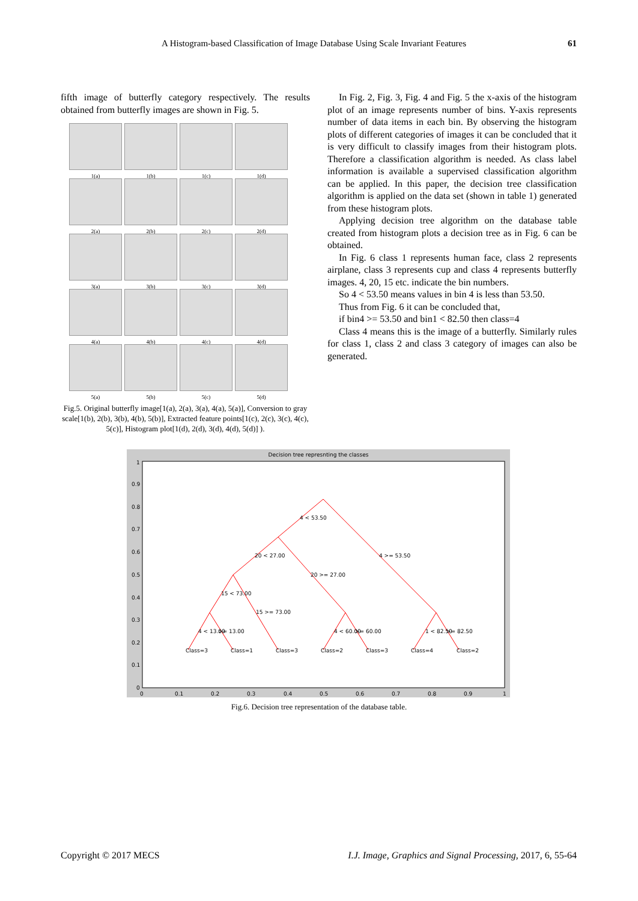A Histogram-based Classification of Image Database Using Scale Invariant Features 61
fifth image of butterfly category respectively. The results obtained from butterfly images are shown in Fig. 5.
1(a)
1(b)
1(c)
1(d)
2(a)
2(b)
2(c)
2(d)
3(a)
3(b)
3(c)
3(d)
4(a)
4(b)
4(c)
4(d)
5(a)
5(b)
5(c)
5(d)
Fig.5. Original butterfly image[1(a), 2(a), 3(a), 4(a), 5(a)], Conversion to gray scale[1(b), 2(b), 3(b), 4(b), 5(b)], Extracted feature points[1(c), 2(c), 3(c), 4(c), 5(c)], Histogram plot[1(d), 2(d), 3(d), 4(d), 5(d)] ).
In Fig. 2, Fig. 3, Fig. 4 and Fig. 5 the x-axis of the histogram plot of an image represents number of bins. Y-axis represents number of data items in each bin. By observing the histogram plots of different categories of images it can be concluded that it is very difficult to classify images from their histogram plots. Therefore a classification algorithm is needed. As class label information is available a supervised classification algorithm can be applied. In this paper, the decision tree classification algorithm is applied on the data set (shown in table 1) generated from these histogram plots.
Applying decision tree algorithm on the database table created from histogram plots a decision tree as in Fig. 6 can be obtained.
In Fig. 6 class 1 represents human face, class 2 represents airplane, class 3 represents cup and class 4 represents butterfly images. 4, 20, 15 etc. indicate the bin numbers.
So 4 < 53.50 means values in bin 4 is less than 53.50.
Thus from Fig. 6 it can be concluded that,
if bin4 >= 53.50 and bin1 < 82.50 then class=4
Class 4 means this is the image of a butterfly. Similarly rules for class 1, class 2 and class 3 category of images can also be generated.
Decision tree represnting the classes
4 < 53.50
4 >= 53.50
20 < 27.00
20 >= 27.00
15 < 73.00
15 >= 73.00
4 < 13.00
>= 13.00
4 < 60.00
>= 60.00
1 < 82.50
>= 82.50
Class=3
Class=1
Class=3
Class=2
Class=3
Class=4
Class=2
0
0.1
0.2
0.3
0.4
0.5
0.6
0.7
0.8
0.9
1
1
0.9
0.8
0.7
0.6
0.5
0.4
0.3
0.2
0.1
0
Fig.6. Decision tree representation of the database table.
Copyright © 2017 MECS I.J. Image, Graphics and Signal Processing, 2017, 6, 55-64